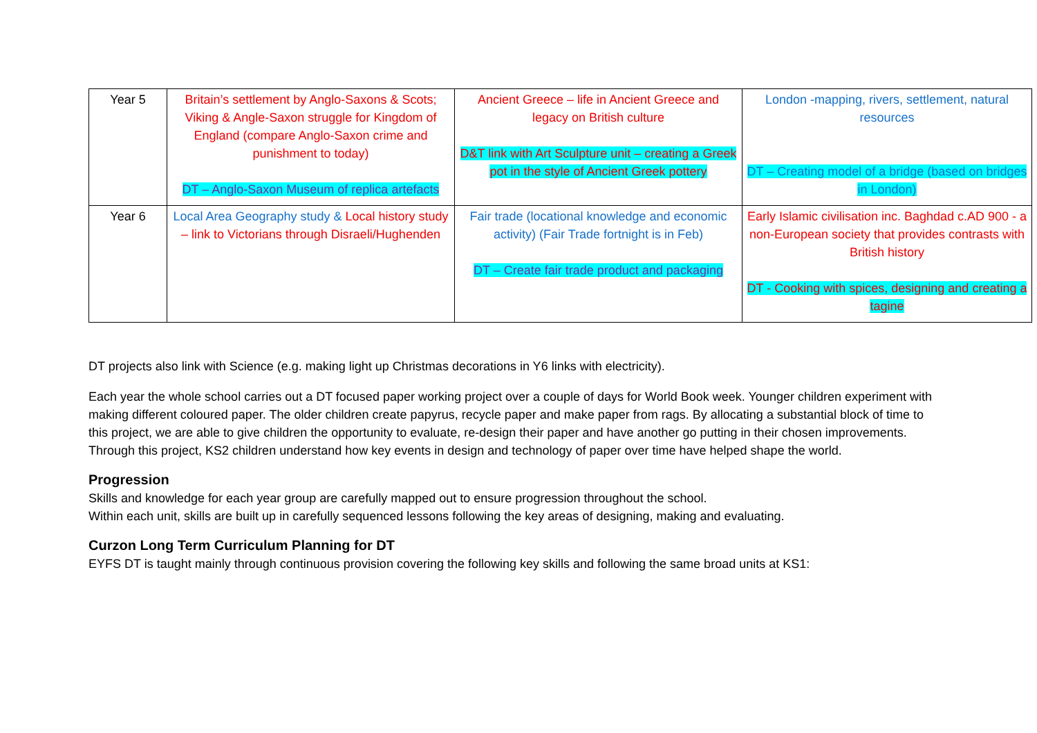| Year 5 | Britain’s settlement by Anglo-Saxons & Scots; Viking & Angle-Saxon struggle for Kingdom of England (compare Anglo-Saxon crime and punishment to today) DT – Anglo-Saxon Museum of replica artefacts | Ancient Greece – life in Ancient Greece and legacy on British culture D&T link with Art Sculpture unit – creating a Greek pot in the style of Ancient Greek pottery | London -mapping, rivers, settlement, natural resources DT – Creating model of a bridge (based on bridges in London) |
| Year 6 | Local Area Geography study & Local history study – link to Victorians through Disraeli/Hughenden | Fair trade (locational knowledge and economic activity) (Fair Trade fortnight is in Feb) DT – Create fair trade product and packaging | Early Islamic civilisation inc. Baghdad c.AD 900 - a non-European society that provides contrasts with British history DT - Cooking with spices, designing and creating a tagine |
DT projects also link with Science (e.g. making light up Christmas decorations in Y6 links with electricity).
Each year the whole school carries out a DT focused paper working project over a couple of days for World Book week. Younger children experiment with making different coloured paper. The older children create papyrus, recycle paper and make paper from rags. By allocating a substantial block of time to this project, we are able to give children the opportunity to evaluate, re-design their paper and have another go putting in their chosen improvements. Through this project, KS2 children understand how key events in design and technology of paper over time have helped shape the world.
Progression
Skills and knowledge for each year group are carefully mapped out to ensure progression throughout the school.
Within each unit, skills are built up in carefully sequenced lessons following the key areas of designing, making and evaluating.
Curzon Long Term Curriculum Planning for DT
EYFS DT is taught mainly through continuous provision covering the following key skills and following the same broad units at KS1: